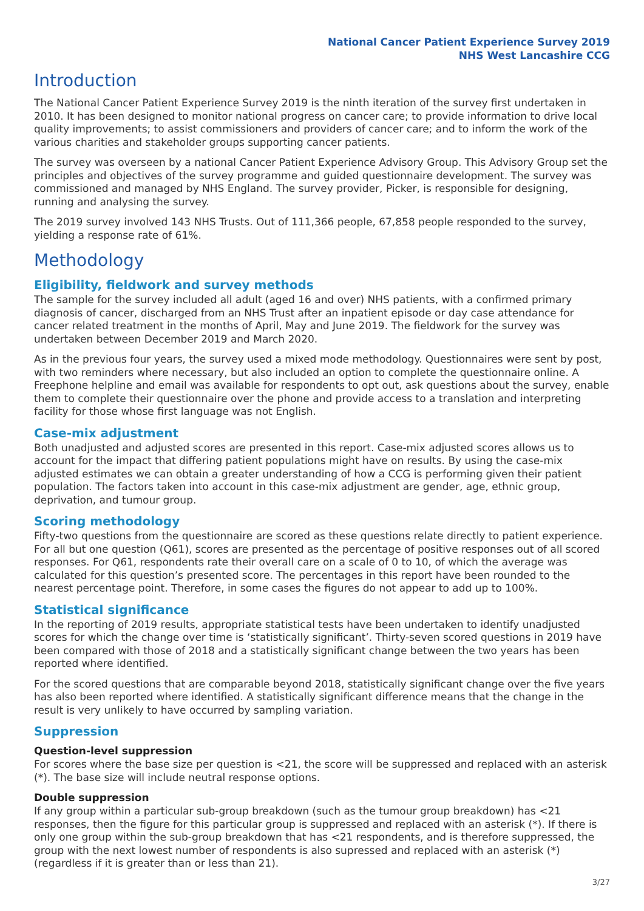National Cancer Patient Experience Survey 2019
NHS West Lancashire CCG
Introduction
The National Cancer Patient Experience Survey 2019 is the ninth iteration of the survey first undertaken in 2010. It has been designed to monitor national progress on cancer care; to provide information to drive local quality improvements; to assist commissioners and providers of cancer care; and to inform the work of the various charities and stakeholder groups supporting cancer patients.
The survey was overseen by a national Cancer Patient Experience Advisory Group. This Advisory Group set the principles and objectives of the survey programme and guided questionnaire development. The survey was commissioned and managed by NHS England. The survey provider, Picker, is responsible for designing, running and analysing the survey.
The 2019 survey involved 143 NHS Trusts. Out of 111,366 people, 67,858 people responded to the survey, yielding a response rate of 61%.
Methodology
Eligibility, fieldwork and survey methods
The sample for the survey included all adult (aged 16 and over) NHS patients, with a confirmed primary diagnosis of cancer, discharged from an NHS Trust after an inpatient episode or day case attendance for cancer related treatment in the months of April, May and June 2019. The fieldwork for the survey was undertaken between December 2019 and March 2020.
As in the previous four years, the survey used a mixed mode methodology. Questionnaires were sent by post, with two reminders where necessary, but also included an option to complete the questionnaire online. A Freephone helpline and email was available for respondents to opt out, ask questions about the survey, enable them to complete their questionnaire over the phone and provide access to a translation and interpreting facility for those whose first language was not English.
Case-mix adjustment
Both unadjusted and adjusted scores are presented in this report. Case-mix adjusted scores allows us to account for the impact that differing patient populations might have on results. By using the case-mix adjusted estimates we can obtain a greater understanding of how a CCG is performing given their patient population. The factors taken into account in this case-mix adjustment are gender, age, ethnic group, deprivation, and tumour group.
Scoring methodology
Fifty-two questions from the questionnaire are scored as these questions relate directly to patient experience. For all but one question (Q61), scores are presented as the percentage of positive responses out of all scored responses. For Q61, respondents rate their overall care on a scale of 0 to 10, of which the average was calculated for this question’s presented score. The percentages in this report have been rounded to the nearest percentage point. Therefore, in some cases the figures do not appear to add up to 100%.
Statistical significance
In the reporting of 2019 results, appropriate statistical tests have been undertaken to identify unadjusted scores for which the change over time is ‘statistically significant’. Thirty-seven scored questions in 2019 have been compared with those of 2018 and a statistically significant change between the two years has been reported where identified.
For the scored questions that are comparable beyond 2018, statistically significant change over the five years has also been reported where identified. A statistically significant difference means that the change in the result is very unlikely to have occurred by sampling variation.
Suppression
Question-level suppression
For scores where the base size per question is <21, the score will be suppressed and replaced with an asterisk (*). The base size will include neutral response options.
Double suppression
If any group within a particular sub-group breakdown (such as the tumour group breakdown) has <21 responses, then the figure for this particular group is suppressed and replaced with an asterisk (*). If there is only one group within the sub-group breakdown that has <21 respondents, and is therefore suppressed, the group with the next lowest number of respondents is also supressed and replaced with an asterisk (*) (regardless if it is greater than or less than 21).
3/27